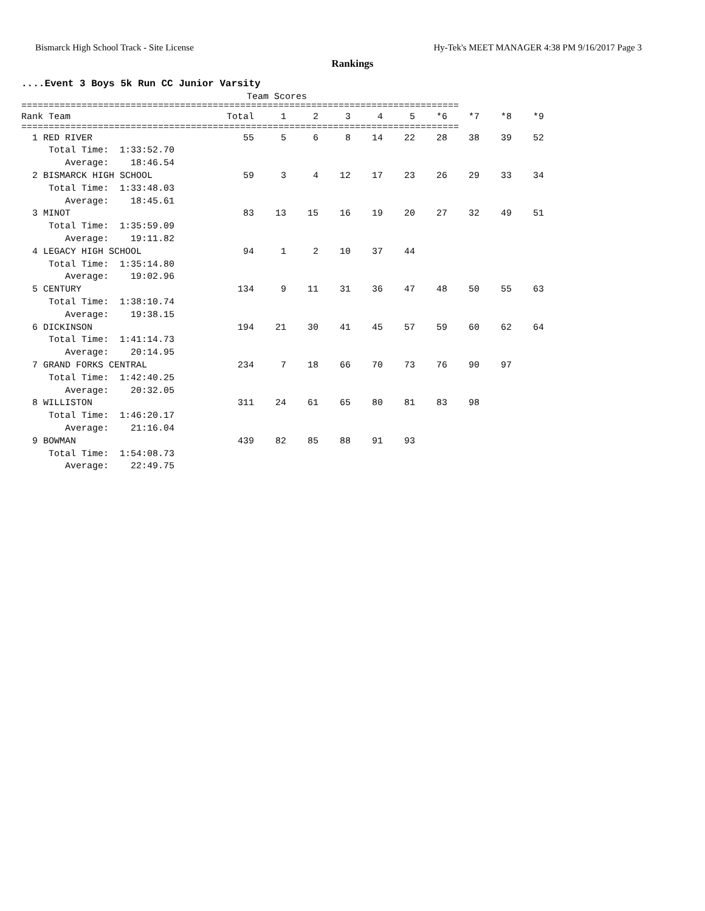Bismarck High School Track - Site License Hy-Tek's MEET MANAGER 4:38 PM 9/16/2017 Page 3
Rankings
....Event 3 Boys 5k Run CC Junior Varsity
Team Scores
================================================================================
| Rank Team | Total | 1 | 2 | 3 | 4 | 5 | *6 | *7 | *8 | *9 |
| --- | --- | --- | --- | --- | --- | --- | --- | --- | --- | --- |
================================================================================
| 1 RED RIVER | 55 | 5 | 6 | 8 | 14 | 22 | 28 | 38 | 39 | 52 |
| Total Time: 1:33:52.70 | | | | | | | | | | |
| Average: 18:46.54 | | | | | | | | | | |
| 2 BISMARCK HIGH SCHOOL | 59 | 3 | 4 | 12 | 17 | 23 | 26 | 29 | 33 | 34 |
| Total Time: 1:33:48.03 | | | | | | | | | | |
| Average: 18:45.61 | | | | | | | | | | |
| 3 MINOT | 83 | 13 | 15 | 16 | 19 | 20 | 27 | 32 | 49 | 51 |
| Total Time: 1:35:59.09 | | | | | | | | | | |
| Average: 19:11.82 | | | | | | | | | | |
| 4 LEGACY HIGH SCHOOL | 94 | 1 | 2 | 10 | 37 | 44 | | | | |
| Total Time: 1:35:14.80 | | | | | | | | | | |
| Average: 19:02.96 | | | | | | | | | | |
| 5 CENTURY | 134 | 9 | 11 | 31 | 36 | 47 | 48 | 50 | 55 | 63 |
| Total Time: 1:38:10.74 | | | | | | | | | | |
| Average: 19:38.15 | | | | | | | | | | |
| 6 DICKINSON | 194 | 21 | 30 | 41 | 45 | 57 | 59 | 60 | 62 | 64 |
| Total Time: 1:41:14.73 | | | | | | | | | | |
| Average: 20:14.95 | | | | | | | | | | |
| 7 GRAND FORKS CENTRAL | 234 | 7 | 18 | 66 | 70 | 73 | 76 | 90 | 97 | |
| Total Time: 1:42:40.25 | | | | | | | | | | |
| Average: 20:32.05 | | | | | | | | | | |
| 8 WILLISTON | 311 | 24 | 61 | 65 | 80 | 81 | 83 | 98 | | |
| Total Time: 1:46:20.17 | | | | | | | | | | |
| Average: 21:16.04 | | | | | | | | | | |
| 9 BOWMAN | 439 | 82 | 85 | 88 | 91 | 93 | | | | |
| Total Time: 1:54:08.73 | | | | | | | | | | |
| Average: 22:49.75 | | | | | | | | | | |